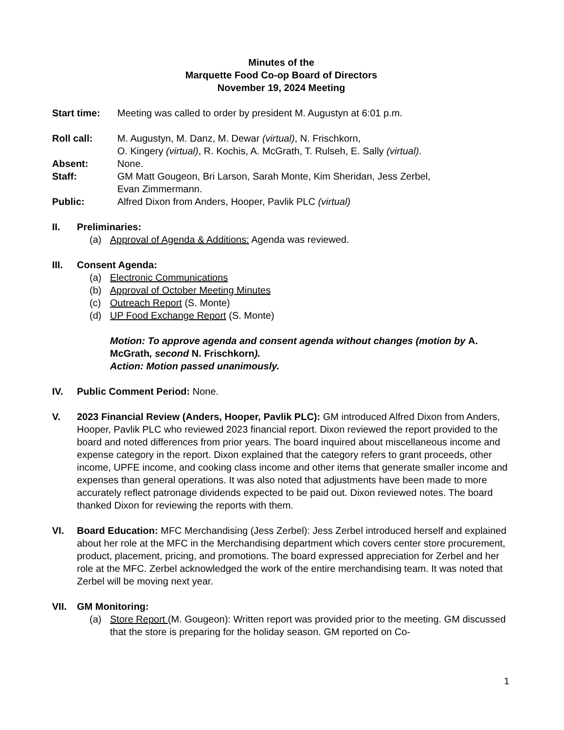Minutes of the
Marquette Food Co-op Board of Directors
November 19, 2024 Meeting
Start time: Meeting was called to order by president M. Augustyn at 6:01 p.m.
Roll call: M. Augustyn, M. Danz, M. Dewar (virtual), N. Frischkorn,
O. Kingery (virtual), R. Kochis, A. McGrath, T. Rulseh, E. Sally (virtual).
Absent: None.
Staff: GM Matt Gougeon, Bri Larson, Sarah Monte, Kim Sheridan, Jess Zerbel,
Evan Zimmermann.
Public: Alfred Dixon from Anders, Hooper, Pavlik PLC (virtual)
II. Preliminaries:
(a) Approval of Agenda & Additions: Agenda was reviewed.
III. Consent Agenda:
(a) Electronic Communications
(b) Approval of October Meeting Minutes
(c) Outreach Report (S. Monte)
(d) UP Food Exchange Report (S. Monte)
Motion: To approve agenda and consent agenda without changes (motion by A. McGrath, second N. Frischkorn).
Action: Motion passed unanimously.
IV. Public Comment Period: None.
V. 2023 Financial Review (Anders, Hooper, Pavlik PLC): GM introduced Alfred Dixon from Anders, Hooper, Pavlik PLC who reviewed 2023 financial report. Dixon reviewed the report provided to the board and noted differences from prior years. The board inquired about miscellaneous income and expense category in the report. Dixon explained that the category refers to grant proceeds, other income, UPFE income, and cooking class income and other items that generate smaller income and expenses than general operations. It was also noted that adjustments have been made to more accurately reflect patronage dividends expected to be paid out. Dixon reviewed notes. The board thanked Dixon for reviewing the reports with them.
VI. Board Education: MFC Merchandising (Jess Zerbel): Jess Zerbel introduced herself and explained about her role at the MFC in the Merchandising department which covers center store procurement, product, placement, pricing, and promotions. The board expressed appreciation for Zerbel and her role at the MFC. Zerbel acknowledged the work of the entire merchandising team. It was noted that Zerbel will be moving next year.
VII. GM Monitoring:
(a) Store Report (M. Gougeon): Written report was provided prior to the meeting. GM discussed that the store is preparing for the holiday season. GM reported on Co-
1